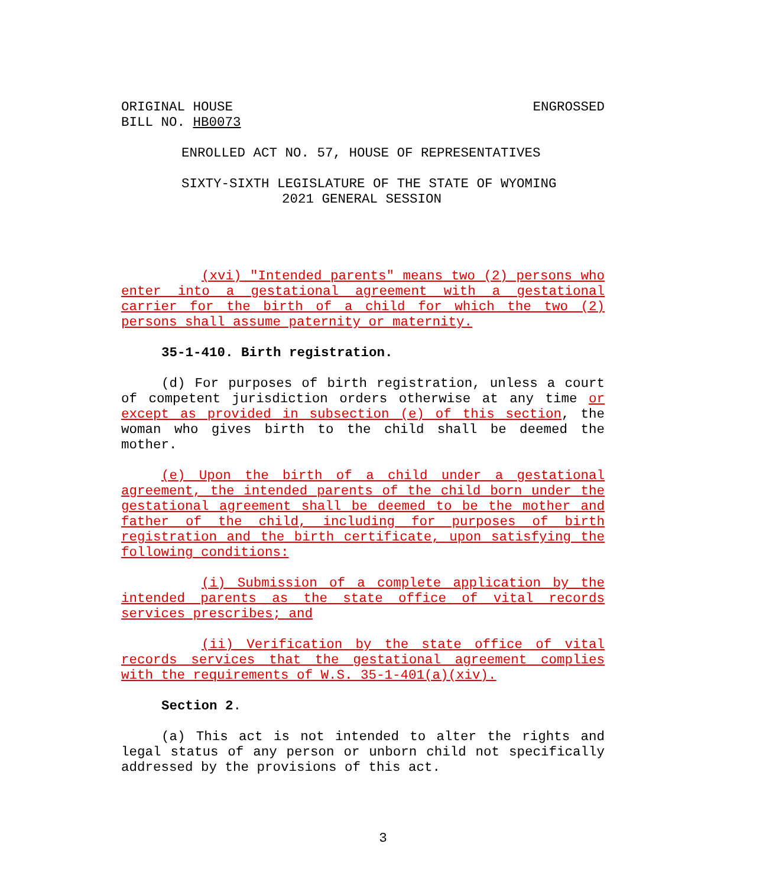ORIGINAL HOUSE
BILL NO. HB0073
ENGROSSED
ENROLLED ACT NO. 57, HOUSE OF REPRESENTATIVES
SIXTY-SIXTH LEGISLATURE OF THE STATE OF WYOMING
2021 GENERAL SESSION
(xvi) "Intended parents" means two (2) persons who enter into a gestational agreement with a gestational carrier for the birth of a child for which the two (2) persons shall assume paternity or maternity.
35-1-410. Birth registration.
(d) For purposes of birth registration, unless a court of competent jurisdiction orders otherwise at any time or except as provided in subsection (e) of this section, the woman who gives birth to the child shall be deemed the mother.
(e) Upon the birth of a child under a gestational agreement, the intended parents of the child born under the gestational agreement shall be deemed to be the mother and father of the child, including for purposes of birth registration and the birth certificate, upon satisfying the following conditions:
(i) Submission of a complete application by the intended parents as the state office of vital records services prescribes; and
(ii) Verification by the state office of vital records services that the gestational agreement complies with the requirements of W.S. 35-1-401(a)(xiv).
Section 2.
(a) This act is not intended to alter the rights and legal status of any person or unborn child not specifically addressed by the provisions of this act.
3